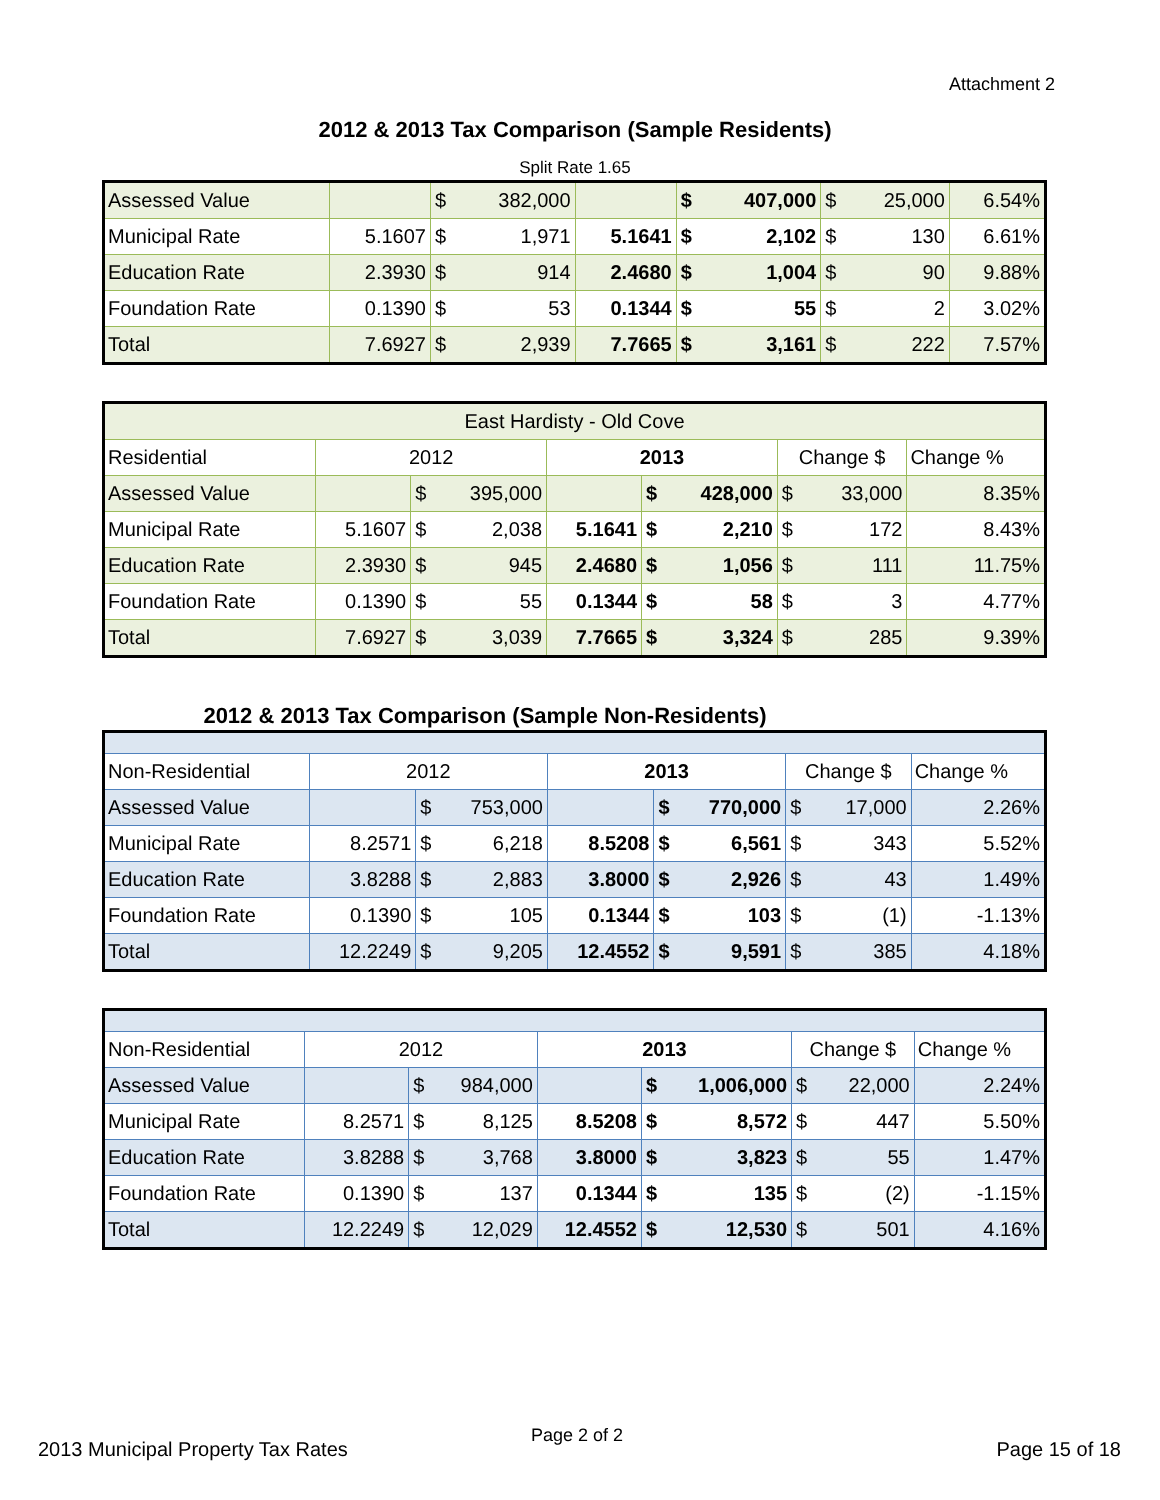Attachment 2
2012 & 2013 Tax Comparison (Sample Residents)
Split Rate 1.65
| Assessed Value | | $ | 382,000 | | $ | 407,000 | $ | 25,000 | 6.54% |
| Municipal Rate | 5.1607 | $ | 1,971 | 5.1641 | $ | 2,102 | $ | 130 | 6.61% |
| Education Rate | 2.3930 | $ | 914 | 2.4680 | $ | 1,004 | $ | 90 | 9.88% |
| Foundation Rate | 0.1390 | $ | 53 | 0.1344 | $ | 55 | $ | 2 | 3.02% |
| Total | 7.6927 | $ | 2,939 | 7.7665 | $ | 3,161 | $ | 222 | 7.57% |
| East Hardisty - Old Cove | | | | | | | | | |
| Residential | 2012 | | | 2013 | | | Change $ | | Change % |
| Assessed Value | | $ | 395,000 | | $ | 428,000 | $ | 33,000 | 8.35% |
| Municipal Rate | 5.1607 | $ | 2,038 | 5.1641 | $ | 2,210 | $ | 172 | 8.43% |
| Education Rate | 2.3930 | $ | 945 | 2.4680 | $ | 1,056 | $ | 111 | 11.75% |
| Foundation Rate | 0.1390 | $ | 55 | 0.1344 | $ | 58 | $ | 3 | 4.77% |
| Total | 7.6927 | $ | 3,039 | 7.7665 | $ | 3,324 | $ | 285 | 9.39% |
2012 & 2013 Tax Comparison (Sample Non-Residents)
| Non-Residential | 2012 | | | 2013 | | | Change $ | | Change % |
| Assessed Value | | $ | 753,000 | | $ | 770,000 | $ | 17,000 | 2.26% |
| Municipal Rate | 8.2571 | $ | 6,218 | 8.5208 | $ | 6,561 | $ | 343 | 5.52% |
| Education Rate | 3.8288 | $ | 2,883 | 3.8000 | $ | 2,926 | $ | 43 | 1.49% |
| Foundation Rate | 0.1390 | $ | 105 | 0.1344 | $ | 103 | $ | (1) | -1.13% |
| Total | 12.2249 | $ | 9,205 | 12.4552 | $ | 9,591 | $ | 385 | 4.18% |
| Non-Residential | 2012 | | | 2013 | | | Change $ | | Change % |
| Assessed Value | | $ | 984,000 | | $ | 1,006,000 | $ | 22,000 | 2.24% |
| Municipal Rate | 8.2571 | $ | 8,125 | 8.5208 | $ | 8,572 | $ | 447 | 5.50% |
| Education Rate | 3.8288 | $ | 3,768 | 3.8000 | $ | 3,823 | $ | 55 | 1.47% |
| Foundation Rate | 0.1390 | $ | 137 | 0.1344 | $ | 135 | $ | (2) | -1.15% |
| Total | 12.2249 | $ | 12,029 | 12.4552 | $ | 12,530 | $ | 501 | 4.16% |
2013 Municipal Property Tax Rates
Page 2 of 2
Page 15 of 18